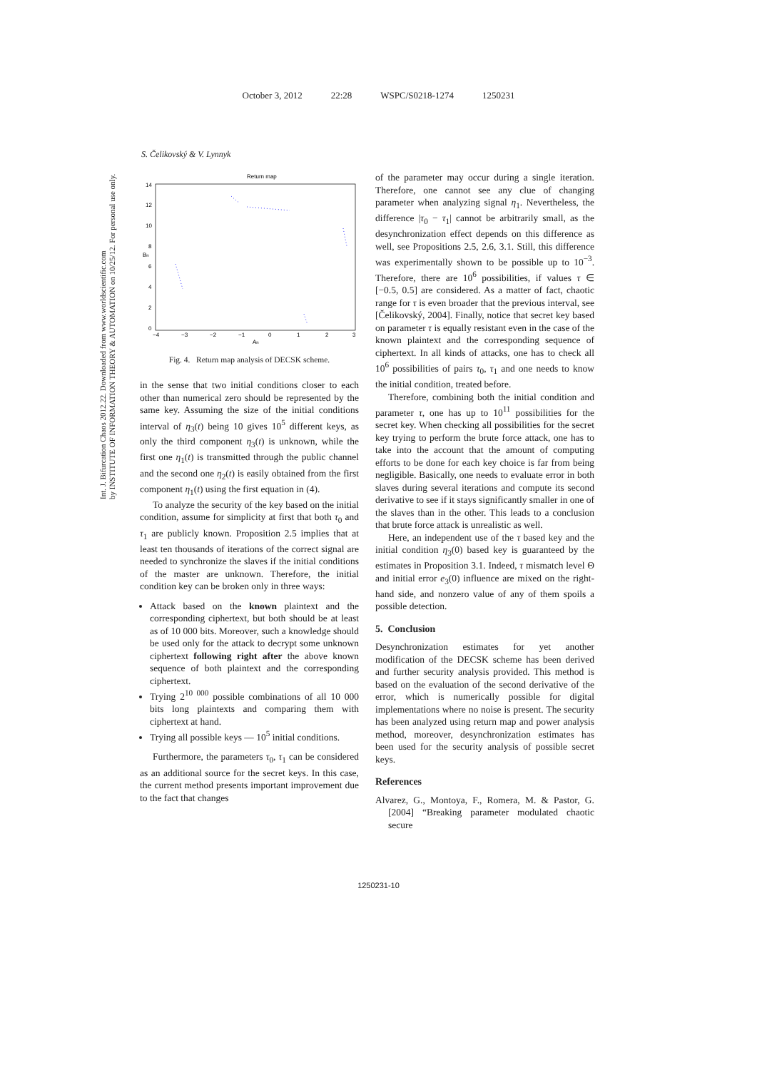October 3, 2012 22:28 WSPC/S0218-1274 1250231
Int. J. Bifurcation Chaos 2012.22. Downloaded from www.worldscientific.com
by INSTITUTE OF INFORMATION THEORY & AUTOMATION on 10/25/12. For personal use only.
S. Čelikovský & V. Lynnyk
Return map
14
12
10
8
6
4
2
0
−4
−3
−2
−1
0
1
2
3
An
Bn
Fig. 4. Return map analysis of DECSK scheme.
in the sense that two initial conditions closer to each other than numerical zero should be represented by the same key. Assuming the size of the initial conditions interval of η<sub>3</sub>(t) being 10 gives 10<sup>5</sup> different keys, as only the third component η<sub>3</sub>(t) is unknown, while the first one η<sub>1</sub>(t) is transmitted through the public channel and the second one η<sub>2</sub>(t) is easily obtained from the first component η<sub>1</sub>(t) using the first equation in (4).
To analyze the security of the key based on the initial condition, assume for simplicity at first that both τ<sub>0</sub> and τ<sub>1</sub> are publicly known. Proposition 2.5 implies that at least ten thousands of iterations of the correct signal are needed to synchronize the slaves if the initial conditions of the master are unknown. Therefore, the initial condition key can be broken only in three ways:
Attack based on the known plaintext and the corresponding ciphertext, but both should be at least as of 10 000 bits. Moreover, such a knowledge should be used only for the attack to decrypt some unknown ciphertext following right after the above known sequence of both plaintext and the corresponding ciphertext.
Trying 2<sup>10 000</sup> possible combinations of all 10 000 bits long plaintexts and comparing them with ciphertext at hand.
Trying all possible keys — 10<sup>5</sup> initial conditions.
Furthermore, the parameters τ<sub>0</sub>, τ<sub>1</sub> can be considered as an additional source for the secret keys. In this case, the current method presents important improvement due to the fact that changes
of the parameter may occur during a single iteration. Therefore, one cannot see any clue of changing parameter when analyzing signal η<sub>1</sub>. Nevertheless, the difference |τ<sub>0</sub> − τ<sub>1</sub>| cannot be arbitrarily small, as the desynchronization effect depends on this difference as well, see Propositions 2.5, 2.6, 3.1. Still, this difference was experimentally shown to be possible up to 10<sup>−3</sup>. Therefore, there are 10<sup>6</sup> possibilities, if values τ ∈ [−0.5, 0.5] are considered. As a matter of fact, chaotic range for τ is even broader that the previous interval, see [Čelikovský, 2004]. Finally, notice that secret key based on parameter τ is equally resistant even in the case of the known plaintext and the corresponding sequence of ciphertext. In all kinds of attacks, one has to check all 10<sup>6</sup> possibilities of pairs τ<sub>0</sub>, τ<sub>1</sub> and one needs to know the initial condition, treated before.
Therefore, combining both the initial condition and parameter τ, one has up to 10<sup>11</sup> possibilities for the secret key. When checking all possibilities for the secret key trying to perform the brute force attack, one has to take into the account that the amount of computing efforts to be done for each key choice is far from being negligible. Basically, one needs to evaluate error in both slaves during several iterations and compute its second derivative to see if it stays significantly smaller in one of the slaves than in the other. This leads to a conclusion that brute force attack is unrealistic as well.
Here, an independent use of the τ based key and the initial condition η<sub>3</sub>(0) based key is guaranteed by the estimates in Proposition 3.1. Indeed, τ mismatch level Θ and initial error e<sub>3</sub>(0) influence are mixed on the right-hand side, and nonzero value of any of them spoils a possible detection.
5. Conclusion
Desynchronization estimates for yet another modification of the DECSK scheme has been derived and further security analysis provided. This method is based on the evaluation of the second derivative of the error, which is numerically possible for digital implementations where no noise is present. The security has been analyzed using return map and power analysis method, moreover, desynchronization estimates has been used for the security analysis of possible secret keys.
References
Alvarez, G., Montoya, F., Romera, M. & Pastor, G. [2004] “Breaking parameter modulated chaotic secure
1250231-10